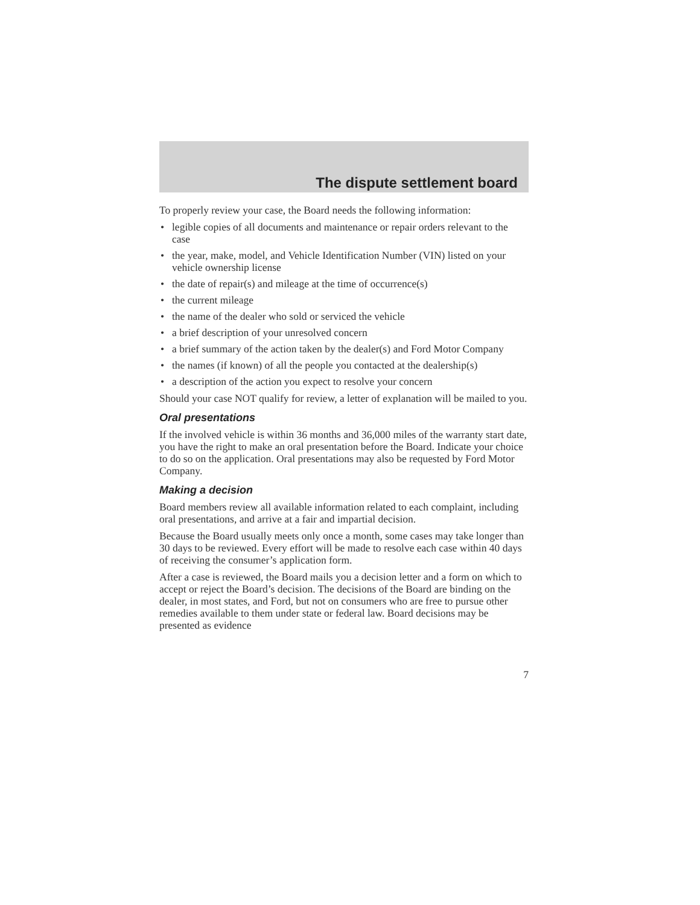The dispute settlement board
To properly review your case, the Board needs the following information:
• legible copies of all documents and maintenance or repair orders relevant to the case
• the year, make, model, and Vehicle Identification Number (VIN) listed on your vehicle ownership license
• the date of repair(s) and mileage at the time of occurrence(s)
• the current mileage
• the name of the dealer who sold or serviced the vehicle
• a brief description of your unresolved concern
• a brief summary of the action taken by the dealer(s) and Ford Motor Company
• the names (if known) of all the people you contacted at the dealership(s)
• a description of the action you expect to resolve your concern
Should your case NOT qualify for review, a letter of explanation will be mailed to you.
Oral presentations
If the involved vehicle is within 36 months and 36,000 miles of the warranty start date, you have the right to make an oral presentation before the Board. Indicate your choice to do so on the application. Oral presentations may also be requested by Ford Motor Company.
Making a decision
Board members review all available information related to each complaint, including oral presentations, and arrive at a fair and impartial decision.
Because the Board usually meets only once a month, some cases may take longer than 30 days to be reviewed. Every effort will be made to resolve each case within 40 days of receiving the consumer’s application form.
After a case is reviewed, the Board mails you a decision letter and a form on which to accept or reject the Board’s decision. The decisions of the Board are binding on the dealer, in most states, and Ford, but not on consumers who are free to pursue other remedies available to them under state or federal law. Board decisions may be presented as evidence
7